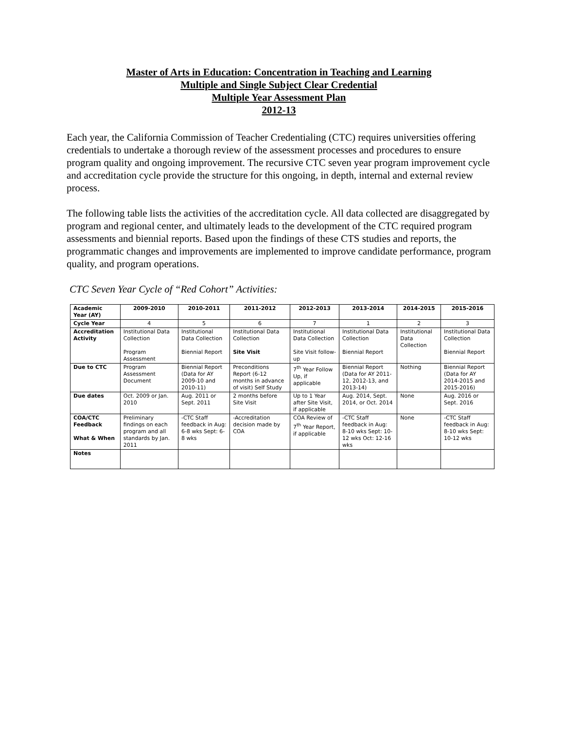Master of Arts in Education: Concentration in Teaching and Learning
Multiple and Single Subject Clear Credential
Multiple Year Assessment Plan
2012-13
Each year, the California Commission of Teacher Credentialing (CTC) requires universities offering credentials to undertake a thorough review of the assessment processes and procedures to ensure program quality and ongoing improvement. The recursive CTC seven year program improvement cycle and accreditation cycle provide the structure for this ongoing, in depth, internal and external review process.
The following table lists the activities of the accreditation cycle. All data collected are disaggregated by program and regional center, and ultimately leads to the development of the CTC required program assessments and biennial reports. Based upon the findings of these CTS studies and reports, the programmatic changes and improvements are implemented to improve candidate performance, program quality, and program operations.
CTC Seven Year Cycle of “Red Cohort” Activities:
| Academic Year (AY) | 2009-2010 | 2010-2011 | 2011-2012 | 2012-2013 | 2013-2014 | 2014-2015 | 2015-2016 |
| --- | --- | --- | --- | --- | --- | --- | --- |
| Cycle Year | 4 | 5 | 6 | 7 | 1 | 2 | 3 |
| Accreditation Activity | Institutional Data Collection Program Assessment | Institutional Data Collection Biennial Report | Institutional Data Collection Site Visit | Institutional Data Collection Site Visit follow-up | Institutional Data Collection Biennial Report | Institutional Data Collection | Institutional Data Collection Biennial Report |
| Due to CTC | Program Assessment Document | Biennial Report (Data for AY 2009-10 and 2010-11) | Preconditions Report (6-12 months in advance of visit) Self Study | 7<sup>th</sup> Year Follow Up, if applicable | Biennial Report (Data for AY 2011-12, 2012-13, and 2013-14) | Nothing | Biennial Report (Data for AY 2014-2015 and 2015-2016) |
| Due dates | Oct. 2009 or Jan. 2010 | Aug. 2011 or Sept. 2011 | 2 months before Site Visit | Up to 1 Year after Site Visit, if applicable | Aug. 2014, Sept. 2014, or Oct. 2014 | None | Aug. 2016 or Sept. 2016 |
| COA/CTC Feedback What & When | Preliminary findings on each program and all standards by Jan. 2011 | -CTC Staff feedback in Aug: 6-8 wks Sept: 6-8 wks | -Accreditation decision made by COA | COA Review of 7<sup>th</sup> Year Report, if applicable | -CTC Staff feedback in Aug: 8-10 wks Sept: 10-12 wks Oct: 12-16 wks | None | -CTC Staff feedback in Aug: 8-10 wks Sept: 10-12 wks |
| Notes | | | | | | | |